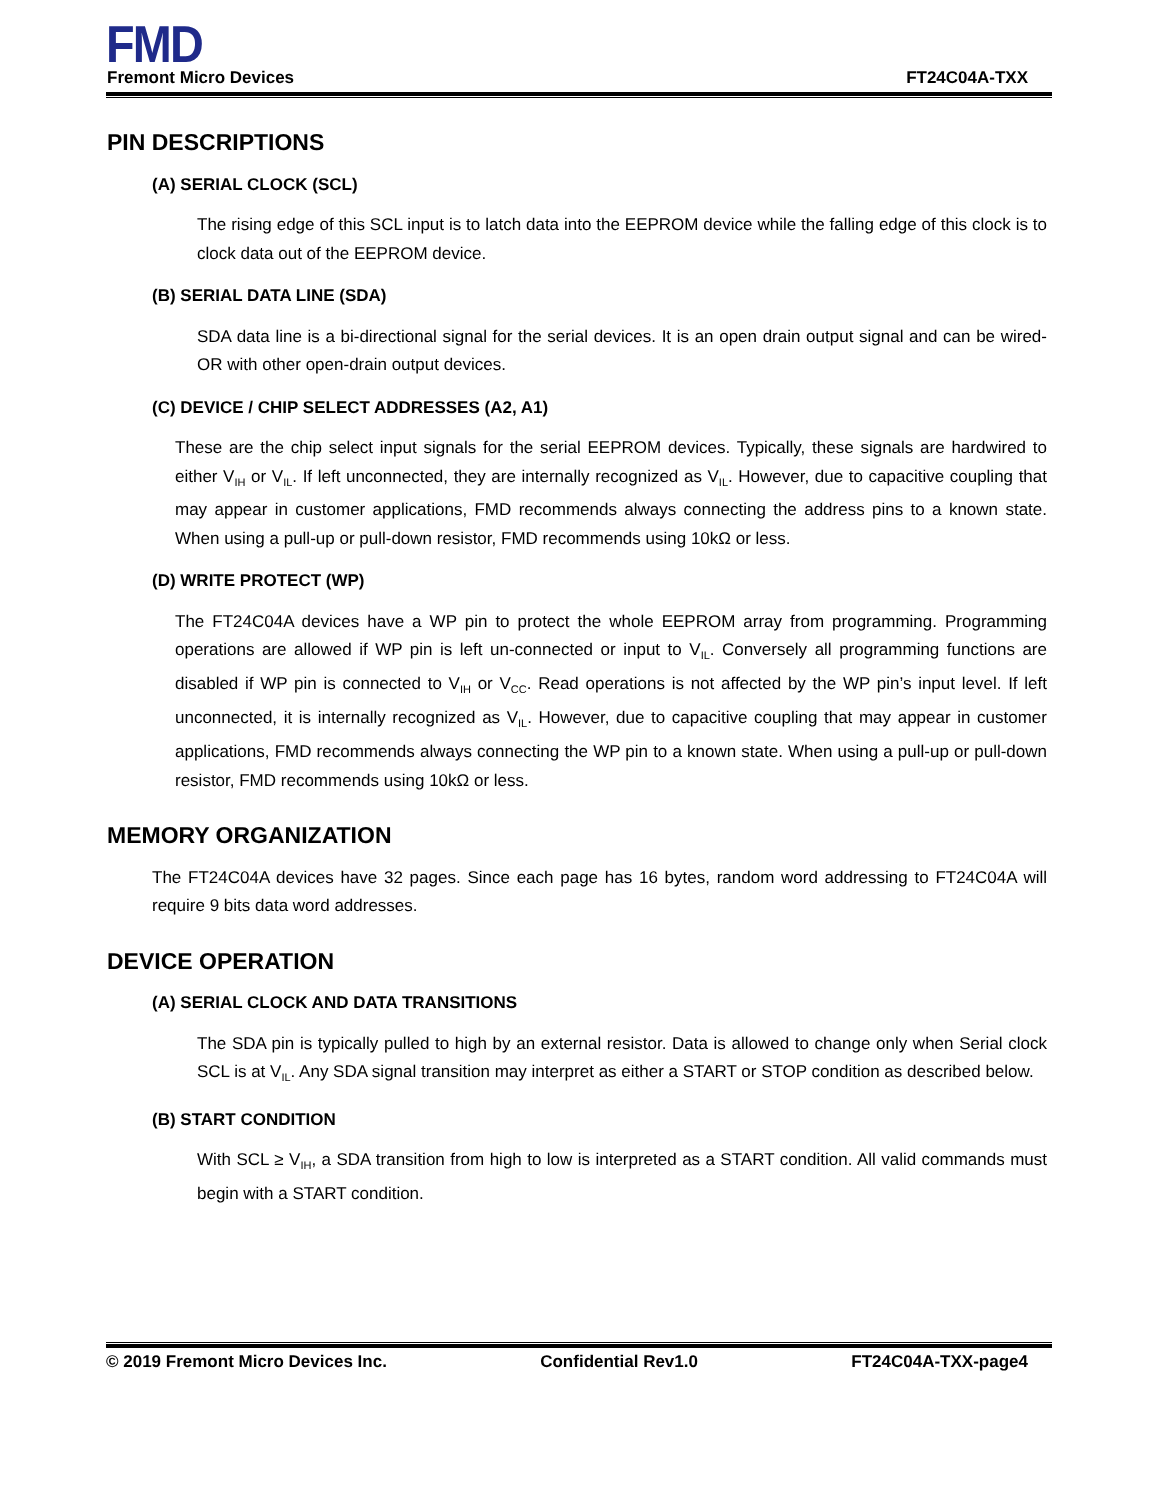FMD
Fremont Micro Devices FT24C04A-TXX
PIN DESCRIPTIONS
(A) SERIAL CLOCK (SCL)
The rising edge of this SCL input is to latch data into the EEPROM device while the falling edge of this clock is to clock data out of the EEPROM device.
(B) SERIAL DATA LINE (SDA)
SDA data line is a bi-directional signal for the serial devices. It is an open drain output signal and can be wired-OR with other open-drain output devices.
(C) DEVICE / CHIP SELECT ADDRESSES (A2, A1)
These are the chip select input signals for the serial EEPROM devices. Typically, these signals are hardwired to either V<sub>IH</sub> or V<sub>IL</sub>. If left unconnected, they are internally recognized as V<sub>IL</sub>. However, due to capacitive coupling that may appear in customer applications, FMD recommends always connecting the address pins to a known state. When using a pull-up or pull-down resistor, FMD recommends using 10kΩ or less.
(D) WRITE PROTECT (WP)
The FT24C04A devices have a WP pin to protect the whole EEPROM array from programming. Programming operations are allowed if WP pin is left un-connected or input to V<sub>IL</sub>. Conversely all programming functions are disabled if WP pin is connected to V<sub>IH</sub> or V<sub>CC</sub>. Read operations is not affected by the WP pin’s input level. If left unconnected, it is internally recognized as V<sub>IL</sub>. However, due to capacitive coupling that may appear in customer applications, FMD recommends always connecting the WP pin to a known state. When using a pull-up or pull-down resistor, FMD recommends using 10kΩ or less.
MEMORY ORGANIZATION
The FT24C04A devices have 32 pages. Since each page has 16 bytes, random word addressing to FT24C04A will require 9 bits data word addresses.
DEVICE OPERATION
(A) SERIAL CLOCK AND DATA TRANSITIONS
The SDA pin is typically pulled to high by an external resistor. Data is allowed to change only when Serial clock SCL is at V<sub>IL</sub>. Any SDA signal transition may interpret as either a START or STOP condition as described below.
(B) START CONDITION
With SCL ≥ V<sub>IH</sub>, a SDA transition from high to low is interpreted as a START condition. All valid commands must begin with a START condition.
© 2019 Fremont Micro Devices Inc. Confidential Rev1.0 FT24C04A-TXX-page4